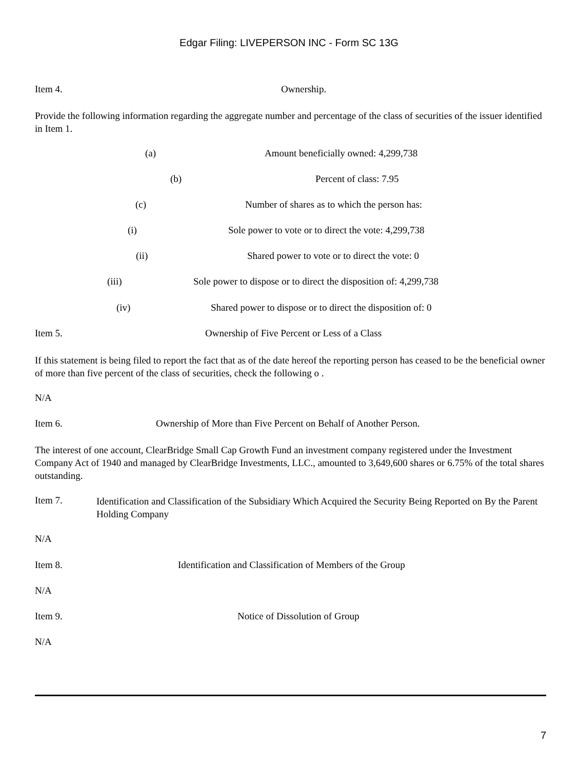Edgar Filing: LIVEPERSON INC - Form SC 13G
Item 4. Ownership.
Provide the following information regarding the aggregate number and percentage of the class of securities of the issuer identified in Item 1.
(a) Amount beneficially owned: 4,299,738
(b) Percent of class: 7.95
(c) Number of shares as to which the person has:
(i) Sole power to vote or to direct the vote: 4,299,738
(ii) Shared power to vote or to direct the vote: 0
(iii) Sole power to dispose or to direct the disposition of: 4,299,738
(iv) Shared power to dispose or to direct the disposition of: 0
Item 5. Ownership of Five Percent or Less of a Class
If this statement is being filed to report the fact that as of the date hereof the reporting person has ceased to be the beneficial owner of more than five percent of the class of securities, check the following o .
N/A
Item 6. Ownership of More than Five Percent on Behalf of Another Person.
The interest of one account, ClearBridge Small Cap Growth Fund an investment company registered under the Investment Company Act of 1940 and managed by ClearBridge Investments, LLC., amounted to 3,649,600 shares or 6.75% of the total shares outstanding.
Item 7.
Identification and Classification of the Subsidiary Which Acquired the Security Being Reported on By the Parent Holding Company
N/A
Item 8. Identification and Classification of Members of the Group
N/A
Item 9. Notice of Dissolution of Group
N/A
7